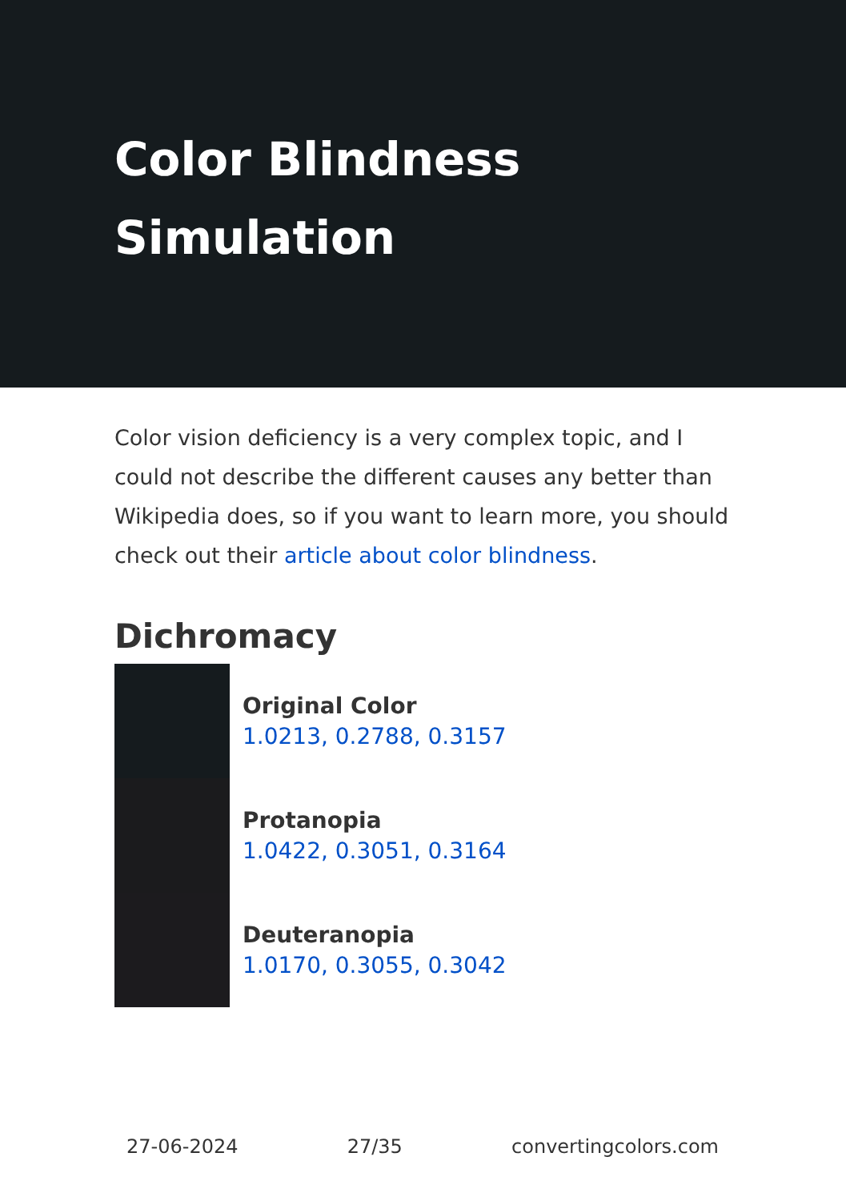Color Blindness
Simulation
Color vision deficiency is a very complex topic, and I could not describe the different causes any better than Wikipedia does, so if you want to learn more, you should check out their article about color blindness.
Dichromacy
Original Color
1.0213, 0.2788, 0.3157
Protanopia
1.0422, 0.3051, 0.3164
Deuteranopia
1.0170, 0.3055, 0.3042
27-06-2024 27/35 convertingcolors.com